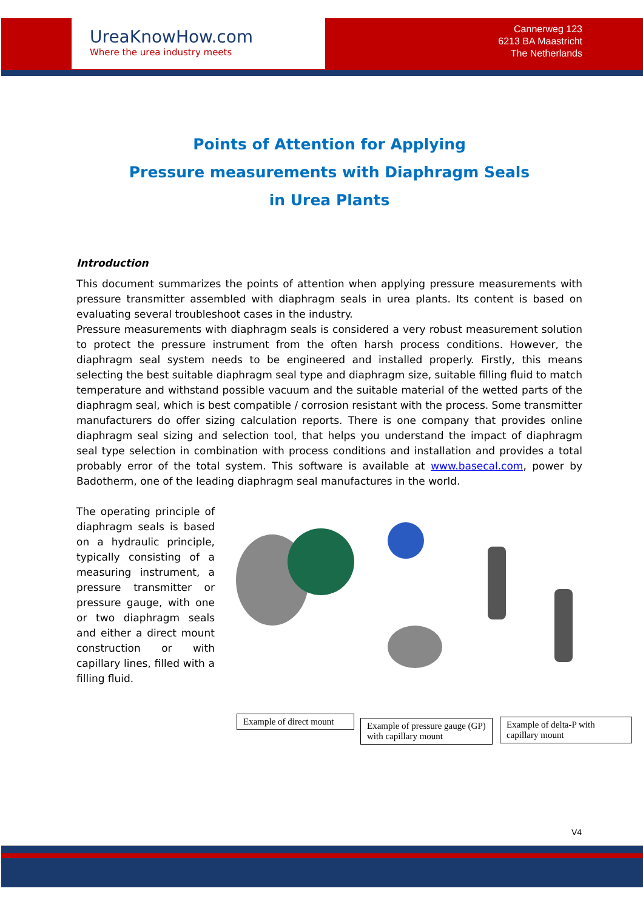UreaKnowHow.com
Where the urea industry meets
Cannerweg 123
6213 BA Maastricht
The Netherlands
Points of Attention for Applying
Pressure measurements with Diaphragm Seals
in Urea Plants
Introduction
This document summarizes the points of attention when applying pressure measurements with pressure transmitter assembled with diaphragm seals in urea plants. Its content is based on evaluating several troubleshoot cases in the industry.
Pressure measurements with diaphragm seals is considered a very robust measurement solution to protect the pressure instrument from the often harsh process conditions. However, the diaphragm seal system needs to be engineered and installed properly. Firstly, this means selecting the best suitable diaphragm seal type and diaphragm size, suitable filling fluid to match temperature and withstand possible vacuum and the suitable material of the wetted parts of the diaphragm seal, which is best compatible / corrosion resistant with the process. Some transmitter manufacturers do offer sizing calculation reports. There is one company that provides online diaphragm seal sizing and selection tool, that helps you understand the impact of diaphragm seal type selection in combination with process conditions and installation and provides a total probably error of the total system. This software is available at www.basecal.com, power by Badotherm, one of the leading diaphragm seal manufactures in the world.
The operating principle of diaphragm seals is based on a hydraulic principle, typically consisting of a measuring instrument, a pressure transmitter or pressure gauge, with one or two diaphragm seals and either a direct mount construction or with capillary lines, filled with a filling fluid.
Example of direct mount
Example of pressure gauge (GP) with capillary mount
Example of delta-P with capillary mount
V4